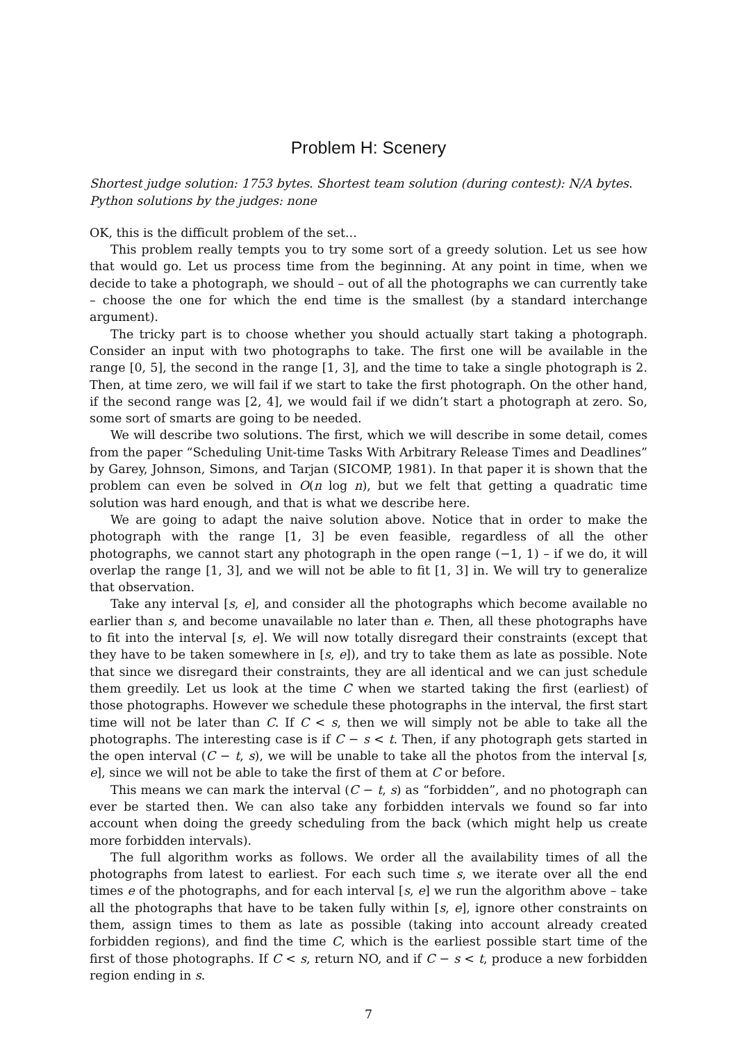Problem H: Scenery
Shortest judge solution: 1753 bytes. Shortest team solution (during contest): N/A bytes.
Python solutions by the judges: none
OK, this is the difficult problem of the set...
This problem really tempts you to try some sort of a greedy solution. Let us see how that would go. Let us process time from the beginning. At any point in time, when we decide to take a photograph, we should – out of all the photographs we can currently take – choose the one for which the end time is the smallest (by a standard interchange argument).
The tricky part is to choose whether you should actually start taking a photograph. Consider an input with two photographs to take. The first one will be available in the range [0, 5], the second in the range [1, 3], and the time to take a single photograph is 2. Then, at time zero, we will fail if we start to take the first photograph. On the other hand, if the second range was [2, 4], we would fail if we didn’t start a photograph at zero. So, some sort of smarts are going to be needed.
We will describe two solutions. The first, which we will describe in some detail, comes from the paper “Scheduling Unit-time Tasks With Arbitrary Release Times and Deadlines” by Garey, Johnson, Simons, and Tarjan (SICOMP, 1981). In that paper it is shown that the problem can even be solved in O(n log n), but we felt that getting a quadratic time solution was hard enough, and that is what we describe here.
We are going to adapt the naive solution above. Notice that in order to make the photograph with the range [1, 3] be even feasible, regardless of all the other photographs, we cannot start any photograph in the open range (−1, 1) – if we do, it will overlap the range [1, 3], and we will not be able to fit [1, 3] in. We will try to generalize that observation.
Take any interval [s, e], and consider all the photographs which become available no earlier than s, and become unavailable no later than e. Then, all these photographs have to fit into the interval [s, e]. We will now totally disregard their constraints (except that they have to be taken somewhere in [s, e]), and try to take them as late as possible. Note that since we disregard their constraints, they are all identical and we can just schedule them greedily. Let us look at the time C when we started taking the first (earliest) of those photographs. However we schedule these photographs in the interval, the first start time will not be later than C. If C < s, then we will simply not be able to take all the photographs. The interesting case is if C − s < t. Then, if any photograph gets started in the open interval (C − t, s), we will be unable to take all the photos from the interval [s, e], since we will not be able to take the first of them at C or before.
This means we can mark the interval (C − t, s) as “forbidden”, and no photograph can ever be started then. We can also take any forbidden intervals we found so far into account when doing the greedy scheduling from the back (which might help us create more forbidden intervals).
The full algorithm works as follows. We order all the availability times of all the photographs from latest to earliest. For each such time s, we iterate over all the end times e of the photographs, and for each interval [s, e] we run the algorithm above – take all the photographs that have to be taken fully within [s, e], ignore other constraints on them, assign times to them as late as possible (taking into account already created forbidden regions), and find the time C, which is the earliest possible start time of the first of those photographs. If C < s, return NO, and if C − s < t, produce a new forbidden region ending in s.
7